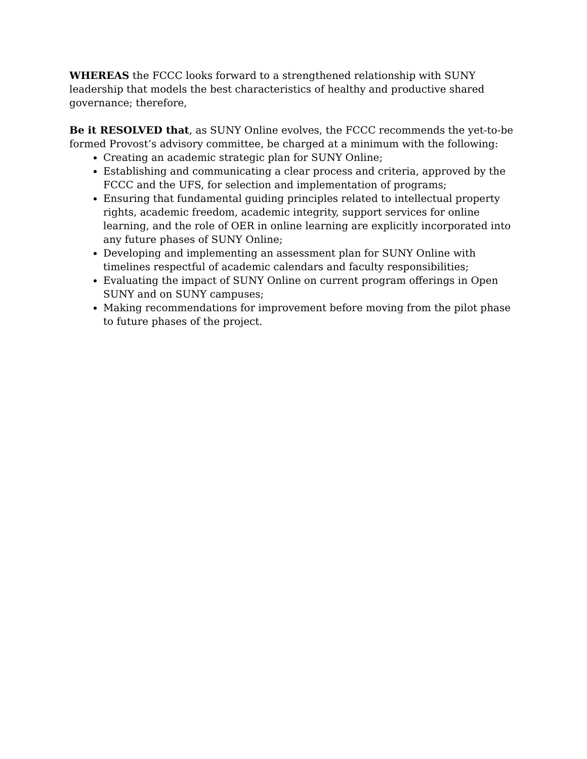WHEREAS the FCCC looks forward to a strengthened relationship with SUNY leadership that models the best characteristics of healthy and productive shared governance; therefore,
Be it RESOLVED that, as SUNY Online evolves, the FCCC recommends the yet-to-be formed Provost’s advisory committee, be charged at a minimum with the following:
Creating an academic strategic plan for SUNY Online;
Establishing and communicating a clear process and criteria, approved by the FCCC and the UFS, for selection and implementation of programs;
Ensuring that fundamental guiding principles related to intellectual property rights, academic freedom, academic integrity, support services for online learning, and the role of OER in online learning are explicitly incorporated into any future phases of SUNY Online;
Developing and implementing an assessment plan for SUNY Online with timelines respectful of academic calendars and faculty responsibilities;
Evaluating the impact of SUNY Online on current program offerings in Open SUNY and on SUNY campuses;
Making recommendations for improvement before moving from the pilot phase to future phases of the project.